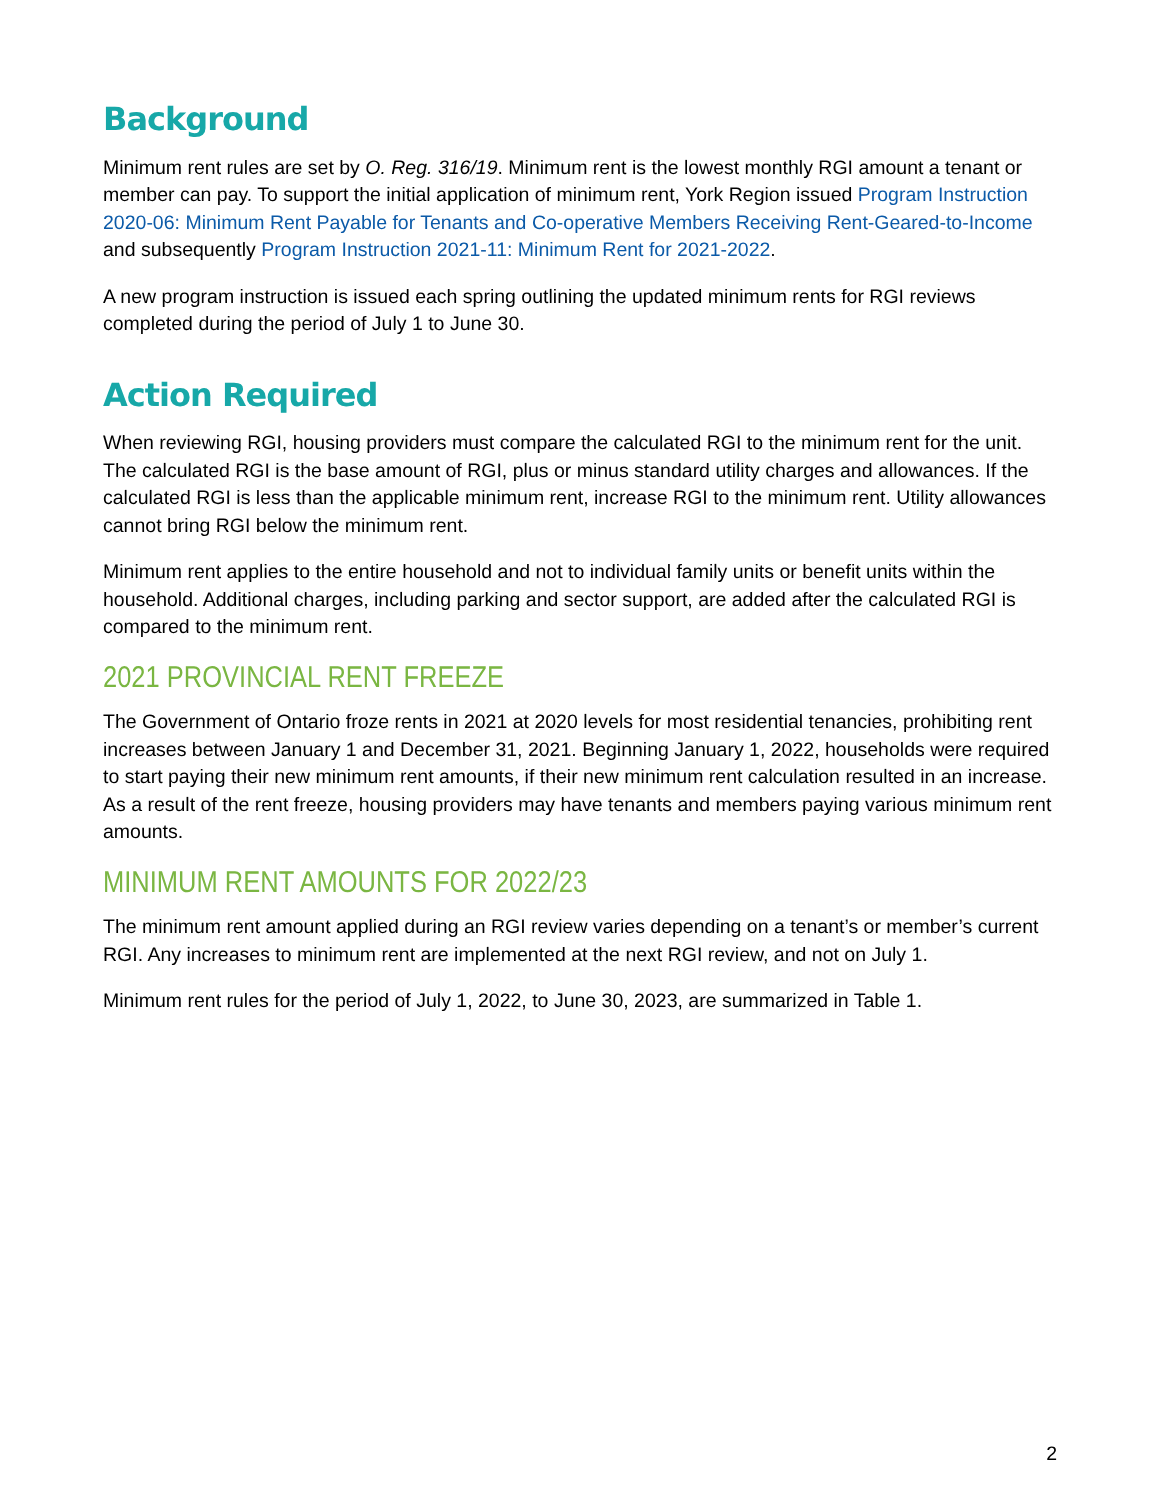Background
Minimum rent rules are set by O. Reg. 316/19. Minimum rent is the lowest monthly RGI amount a tenant or member can pay. To support the initial application of minimum rent, York Region issued Program Instruction 2020-06: Minimum Rent Payable for Tenants and Co-operative Members Receiving Rent-Geared-to-Income and subsequently Program Instruction 2021-11: Minimum Rent for 2021-2022.
A new program instruction is issued each spring outlining the updated minimum rents for RGI reviews completed during the period of July 1 to June 30.
Action Required
When reviewing RGI, housing providers must compare the calculated RGI to the minimum rent for the unit. The calculated RGI is the base amount of RGI, plus or minus standard utility charges and allowances. If the calculated RGI is less than the applicable minimum rent, increase RGI to the minimum rent. Utility allowances cannot bring RGI below the minimum rent.
Minimum rent applies to the entire household and not to individual family units or benefit units within the household. Additional charges, including parking and sector support, are added after the calculated RGI is compared to the minimum rent.
2021 PROVINCIAL RENT FREEZE
The Government of Ontario froze rents in 2021 at 2020 levels for most residential tenancies, prohibiting rent increases between January 1 and December 31, 2021. Beginning January 1, 2022, households were required to start paying their new minimum rent amounts, if their new minimum rent calculation resulted in an increase. As a result of the rent freeze, housing providers may have tenants and members paying various minimum rent amounts.
MINIMUM RENT AMOUNTS FOR 2022/23
The minimum rent amount applied during an RGI review varies depending on a tenant’s or member’s current RGI. Any increases to minimum rent are implemented at the next RGI review, and not on July 1.
Minimum rent rules for the period of July 1, 2022, to June 30, 2023, are summarized in Table 1.
2